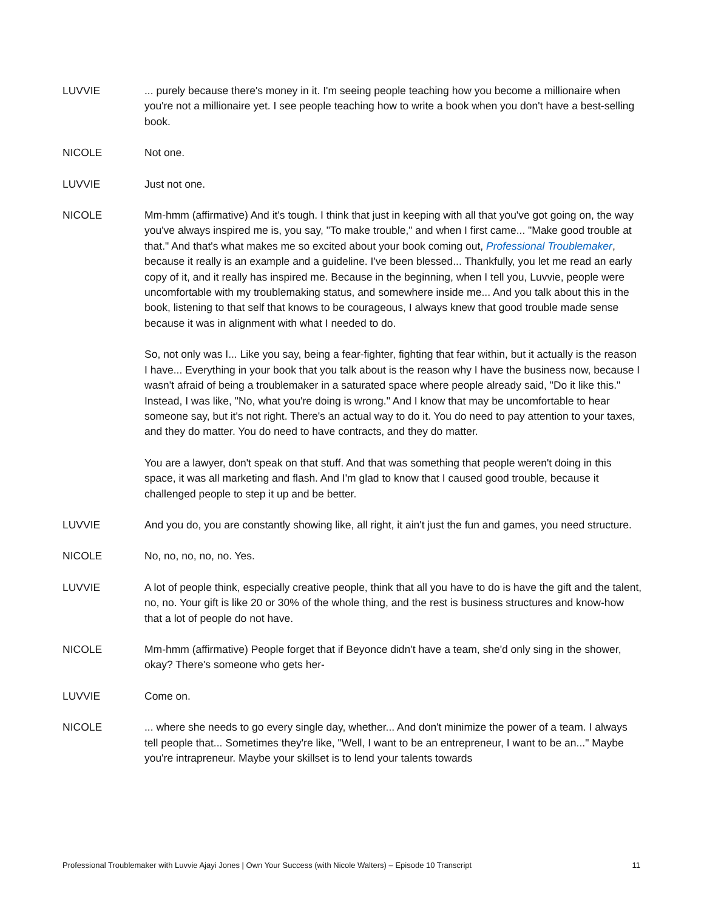LUVVIE ... purely because there's money in it. I'm seeing people teaching how you become a millionaire when you're not a millionaire yet. I see people teaching how to write a book when you don't have a best-selling book.
NICOLE Not one.
LUVVIE Just not one.
NICOLE Mm-hmm (affirmative) And it's tough. I think that just in keeping with all that you've got going on, the way you've always inspired me is, you say, "To make trouble," and when I first came... "Make good trouble at that." And that's what makes me so excited about your book coming out, Professional Troublemaker, because it really is an example and a guideline. I've been blessed... Thankfully, you let me read an early copy of it, and it really has inspired me. Because in the beginning, when I tell you, Luvvie, people were uncomfortable with my troublemaking status, and somewhere inside me... And you talk about this in the book, listening to that self that knows to be courageous, I always knew that good trouble made sense because it was in alignment with what I needed to do.
So, not only was I... Like you say, being a fear-fighter, fighting that fear within, but it actually is the reason I have... Everything in your book that you talk about is the reason why I have the business now, because I wasn't afraid of being a troublemaker in a saturated space where people already said, "Do it like this." Instead, I was like, "No, what you're doing is wrong." And I know that may be uncomfortable to hear someone say, but it's not right. There's an actual way to do it. You do need to pay attention to your taxes, and they do matter. You do need to have contracts, and they do matter.
You are a lawyer, don't speak on that stuff. And that was something that people weren't doing in this space, it was all marketing and flash. And I'm glad to know that I caused good trouble, because it challenged people to step it up and be better.
LUVVIE And you do, you are constantly showing like, all right, it ain't just the fun and games, you need structure.
NICOLE No, no, no, no, no. Yes.
LUVVIE A lot of people think, especially creative people, think that all you have to do is have the gift and the talent, no, no. Your gift is like 20 or 30% of the whole thing, and the rest is business structures and know-how that a lot of people do not have.
NICOLE Mm-hmm (affirmative) People forget that if Beyonce didn't have a team, she'd only sing in the shower, okay? There's someone who gets her-
LUVVIE Come on.
NICOLE ... where she needs to go every single day, whether... And don't minimize the power of a team. I always tell people that... Sometimes they're like, "Well, I want to be an entrepreneur, I want to be an..." Maybe you're intrapreneur. Maybe your skillset is to lend your talents towards
Professional Troublemaker with Luvvie Ajayi Jones | Own Your Success (with Nicole Walters) – Episode 10 Transcript 11